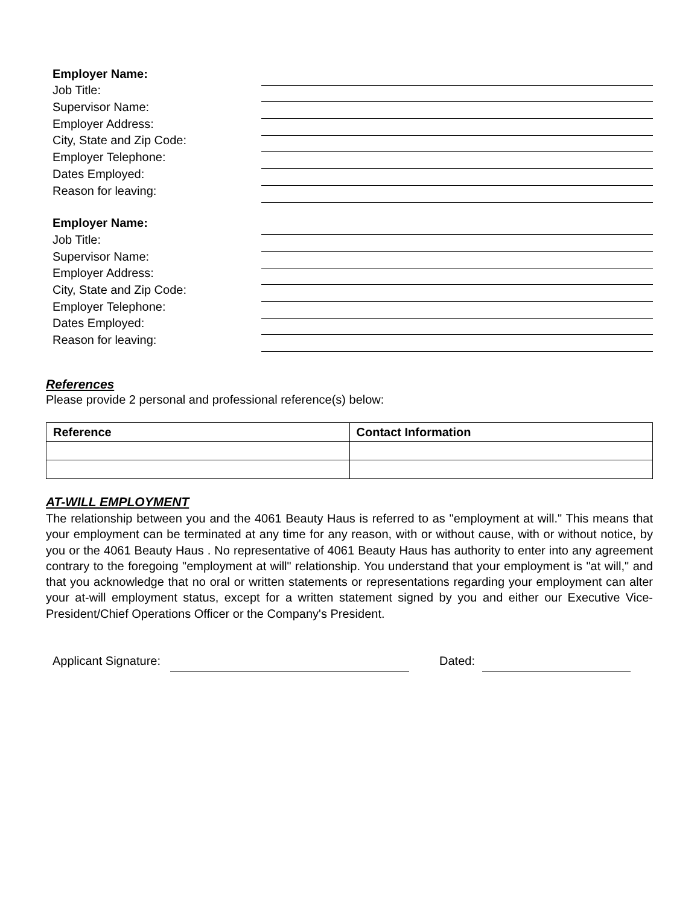Employer Name:
Job Title:
Supervisor Name:
Employer Address:
City, State and Zip Code:
Employer Telephone:
Dates Employed:
Reason for leaving:
Employer Name:
Job Title:
Supervisor Name:
Employer Address:
City, State and Zip Code:
Employer Telephone:
Dates Employed:
Reason for leaving:
References
Please provide 2 personal and professional reference(s) below:
| Reference | Contact Information |
| --- | --- |
AT-WILL EMPLOYMENT
The relationship between you and the 4061 Beauty Haus is referred to as "employment at will." This means that your employment can be terminated at any time for any reason, with or without cause, with or without notice, by you or the 4061 Beauty Haus . No representative of 4061 Beauty Haus has authority to enter into any agreement contrary to the foregoing "employment at will" relationship. You understand that your employment is "at will," and that you acknowledge that no oral or written statements or representations regarding your employment can alter your at-will employment status, except for a written statement signed by you and either our Executive Vice-President/Chief Operations Officer or the Company's President.
Applicant Signature: Dated: